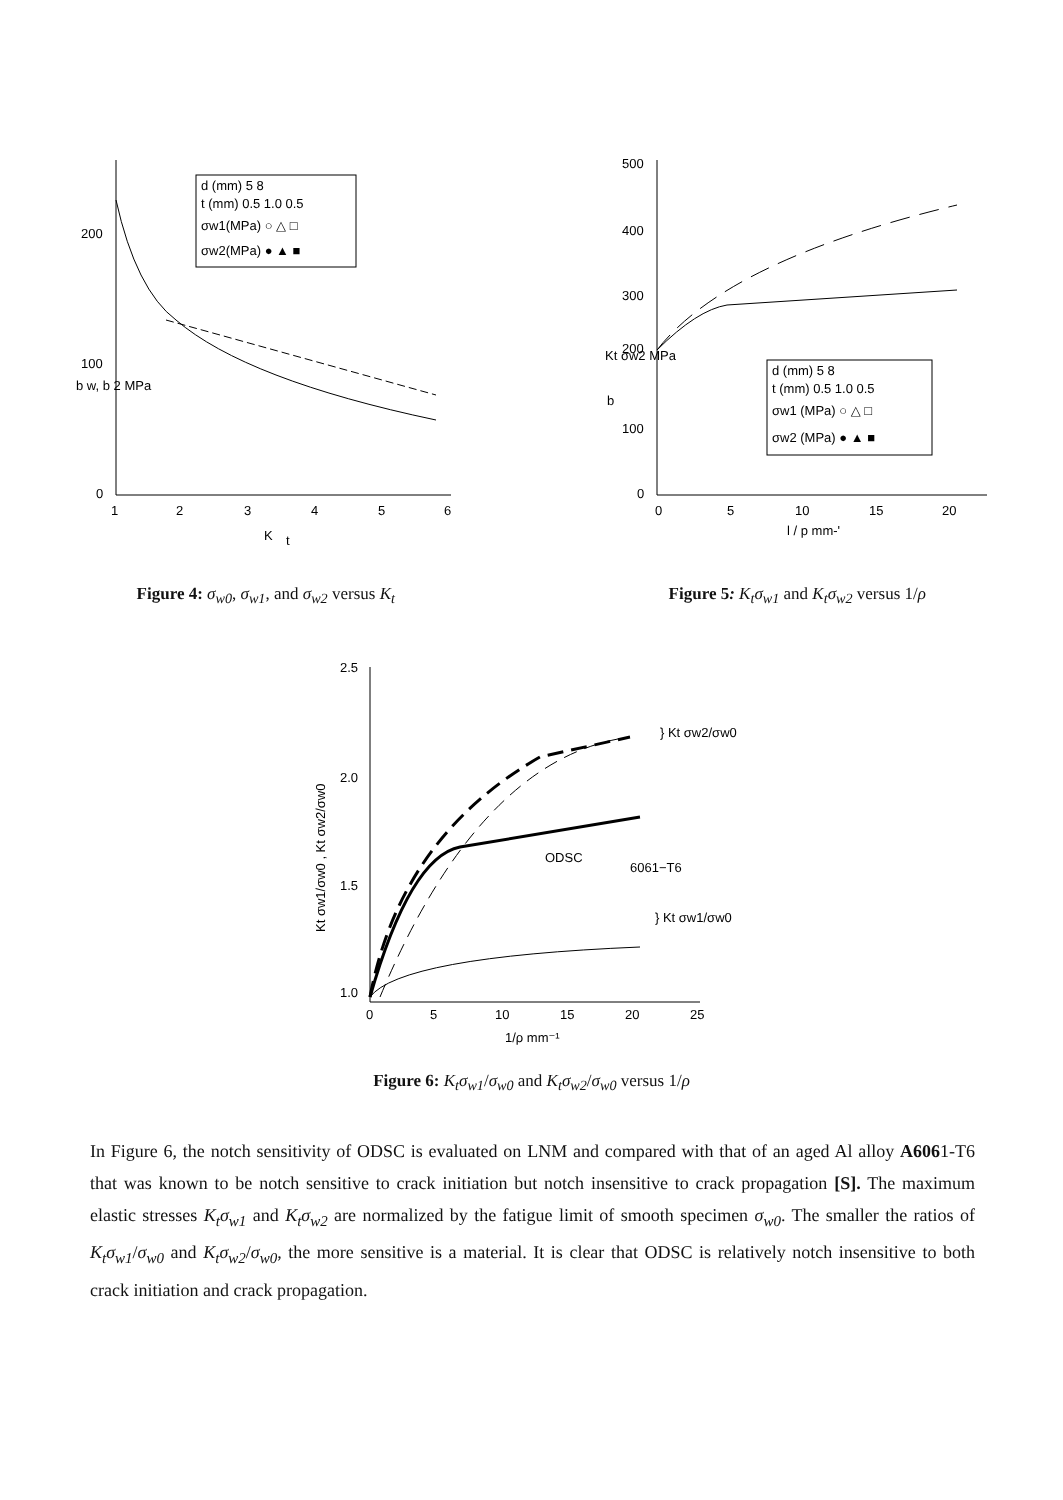200
100
0
1
2
3
4
5
6
K
t
b w, b 2 MPa
d (mm) 5 8
t (mm) 0.5 1.0 0.5
σw1(MPa) ○ △ □
σw2(MPa) ● ▲ ■
Figure 4: σ<sub>w0</sub>, σ<sub>w1</sub>, and σ<sub>w2</sub> versus K<sub>t</sub>
500
400
300
200
100
0
0
5
10
15
20
l / p mm-'
Kt σw2 MPa
b
d (mm) 5 8
t (mm) 0.5 1.0 0.5
σw1 (MPa) ○ △ □
σw2 (MPa) ● ▲ ■
Figure 5: K<sub>t</sub>σ<sub>w1</sub> and K<sub>t</sub>σ<sub>w2</sub> versus 1/ρ
2.5
2.0
1.5
1.0
0
5
10
15
20
25
1/ρ mm⁻¹
Kt σw1/σw0 , Kt σw2/σw0
} Kt σw2/σw0
ODSC
6061−T6
} Kt σw1/σw0
Figure 6: K<sub>t</sub>σ<sub>w1</sub>/σ<sub>w0</sub> and K<sub>t</sub>σ<sub>w2</sub>/σ<sub>w0</sub> versus 1/ρ
In Figure 6, the notch sensitivity of ODSC is evaluated on LNM and compared with that of an aged Al alloy A6061-T6 that was known to be notch sensitive to crack initiation but notch insensitive to crack propagation [S]. The maximum elastic stresses K<sub>t</sub>σ<sub>w1</sub> and K<sub>t</sub>σ<sub>w2</sub> are normalized by the fatigue limit of smooth specimen σ<sub>w0</sub>. The smaller the ratios of K<sub>t</sub>σ<sub>w1</sub>/σ<sub>w0</sub> and K<sub>t</sub>σ<sub>w2</sub>/σ<sub>w0</sub>, the more sensitive is a material. It is clear that ODSC is relatively notch insensitive to both crack initiation and crack propagation.